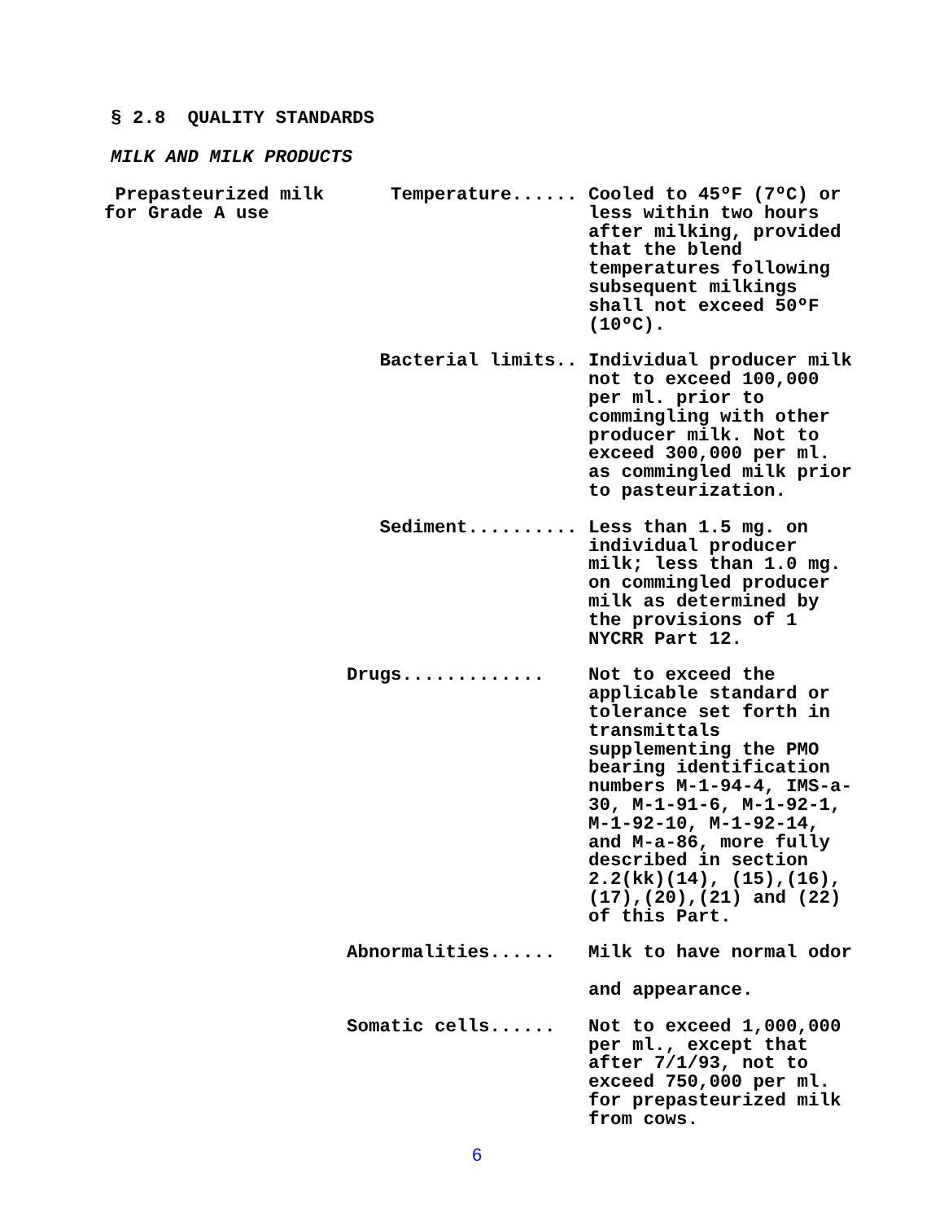§ 2.8 QUALITY STANDARDS
MILK AND MILK PRODUCTS
| Prepasteurized milk for Grade A use | Temperature...... | Cooled to 45ºF (7ºC) or less within two hours after milking, provided that the blend temperatures following subsequent milkings shall not exceed 50ºF (10ºC). |
| | Bacterial limits.. | Individual producer milk not to exceed 100,000 per ml. prior to commingling with other producer milk. Not to exceed 300,000 per ml. as commingled milk prior to pasteurization. |
| | Sediment.......... | Less than 1.5 mg. on individual producer milk; less than 1.0 mg. on commingled producer milk as determined by the provisions of 1 NYCRR Part 12. |
| | Drugs............. | Not to exceed the applicable standard or tolerance set forth in transmittals supplementing the PMO bearing identification numbers M-1-94-4, IMS-a-30, M-1-91-6, M-1-92-1, M-1-92-10, M-1-92-14, and M-a-86, more fully described in section 2.2(kk)(14), (15),(16),(17),(20),(21) and (22) of this Part. |
| | Abnormalities...... | Milk to have normal odor and appearance. |
| | Somatic cells...... | Not to exceed 1,000,000 per ml., except that after 7/1/93, not to exceed 750,000 per ml. for prepasteurized milk from cows. |
6